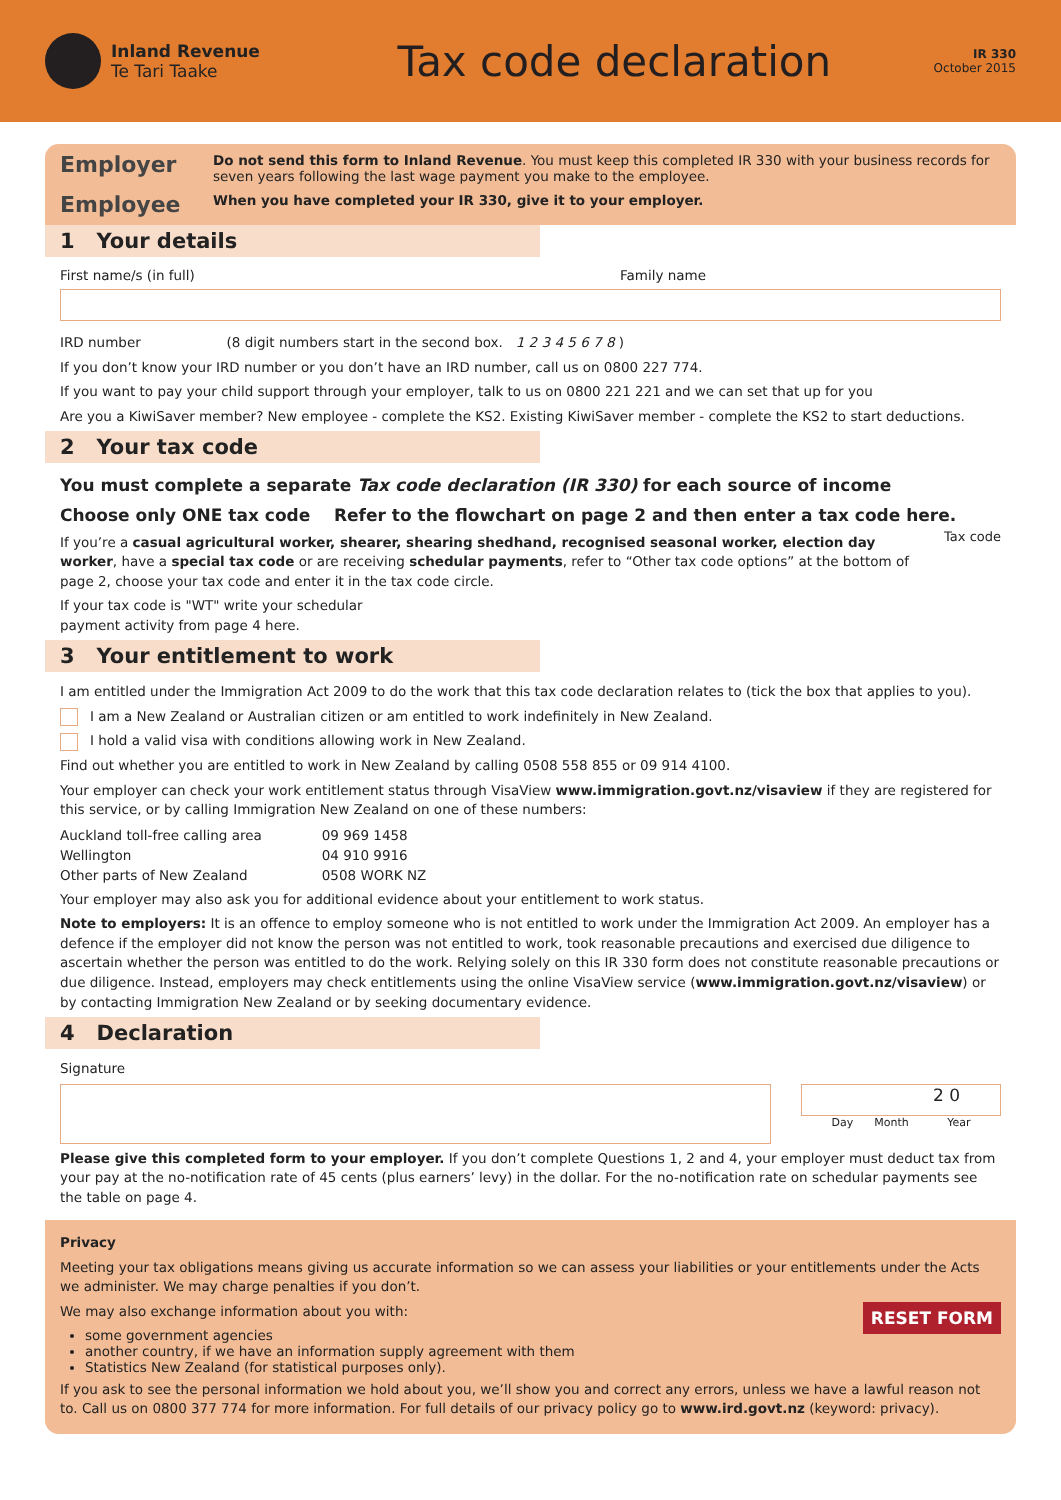Inland Revenue
Te Tari Taake
Tax code declaration
IR 330
October 2015
Employer
Do not send this form to Inland Revenue. You must keep this completed IR 330 with your business records for seven years following the last wage payment you make to the employee.
Employee
When you have completed your IR 330, give it to your employer.
1 Your details
First name/s (in full) Family name
IRD number (8 digit numbers start in the second box. 1 2 3 4 5 6 7 8 )
If you don’t know your IRD number or you don’t have an IRD number, call us on 0800 227 774.
If you want to pay your child support through your employer, talk to us on 0800 221 221 and we can set that up for you
Are you a KiwiSaver member? New employee - complete the KS2. Existing KiwiSaver member - complete the KS2 to start deductions.
2 Your tax code
You must complete a separate Tax code declaration (IR 330) for each source of income
Choose only ONE tax code Refer to the flowchart on page 2 and then enter a tax code here. Tax code
If you’re a casual agricultural worker, shearer, shearing shedhand, recognised seasonal worker, election day worker, have a special tax code or are receiving schedular payments, refer to “Other tax code options” at the bottom of page 2, choose your tax code and enter it in the tax code circle.
If your tax code is "WT" write your schedular
payment activity from page 4 here.
3 Your entitlement to work
I am entitled under the Immigration Act 2009 to do the work that this tax code declaration relates to (tick the box that applies to you).
I am a New Zealand or Australian citizen or am entitled to work indefinitely in New Zealand.
I hold a valid visa with conditions allowing work in New Zealand.
Find out whether you are entitled to work in New Zealand by calling 0508 558 855 or 09 914 4100.
Your employer can check your work entitlement status through VisaView www.immigration.govt.nz/visaview if they are registered for this service, or by calling Immigration New Zealand on one of these numbers:
| Auckland toll-free calling area | 09 969 1458 |
| Wellington | 04 910 9916 |
| Other parts of New Zealand | 0508 WORK NZ |
Your employer may also ask you for additional evidence about your entitlement to work status.
Note to employers: It is an offence to employ someone who is not entitled to work under the Immigration Act 2009. An employer has a defence if the employer did not know the person was not entitled to work, took reasonable precautions and exercised due diligence to ascertain whether the person was entitled to do the work. Relying solely on this IR 330 form does not constitute reasonable precautions or due diligence. Instead, employers may check entitlements using the online VisaView service (www.immigration.govt.nz/visaview) or by contacting Immigration New Zealand or by seeking documentary evidence.
4 Declaration
Signature
2 0
Day Month Year
Please give this completed form to your employer. If you don’t complete Questions 1, 2 and 4, your employer must deduct tax from your pay at the no-notification rate of 45 cents (plus earners’ levy) in the dollar. For the no-notification rate on schedular payments see the table on page 4.
Privacy
Meeting your tax obligations means giving us accurate information so we can assess your liabilities or your entitlements under the Acts we administer. We may charge penalties if you don’t.
RESET FORM
We may also exchange information about you with:
some government agencies
another country, if we have an information supply agreement with them
Statistics New Zealand (for statistical purposes only).
If you ask to see the personal information we hold about you, we’ll show you and correct any errors, unless we have a lawful reason not to. Call us on 0800 377 774 for more information. For full details of our privacy policy go to www.ird.govt.nz (keyword: privacy).